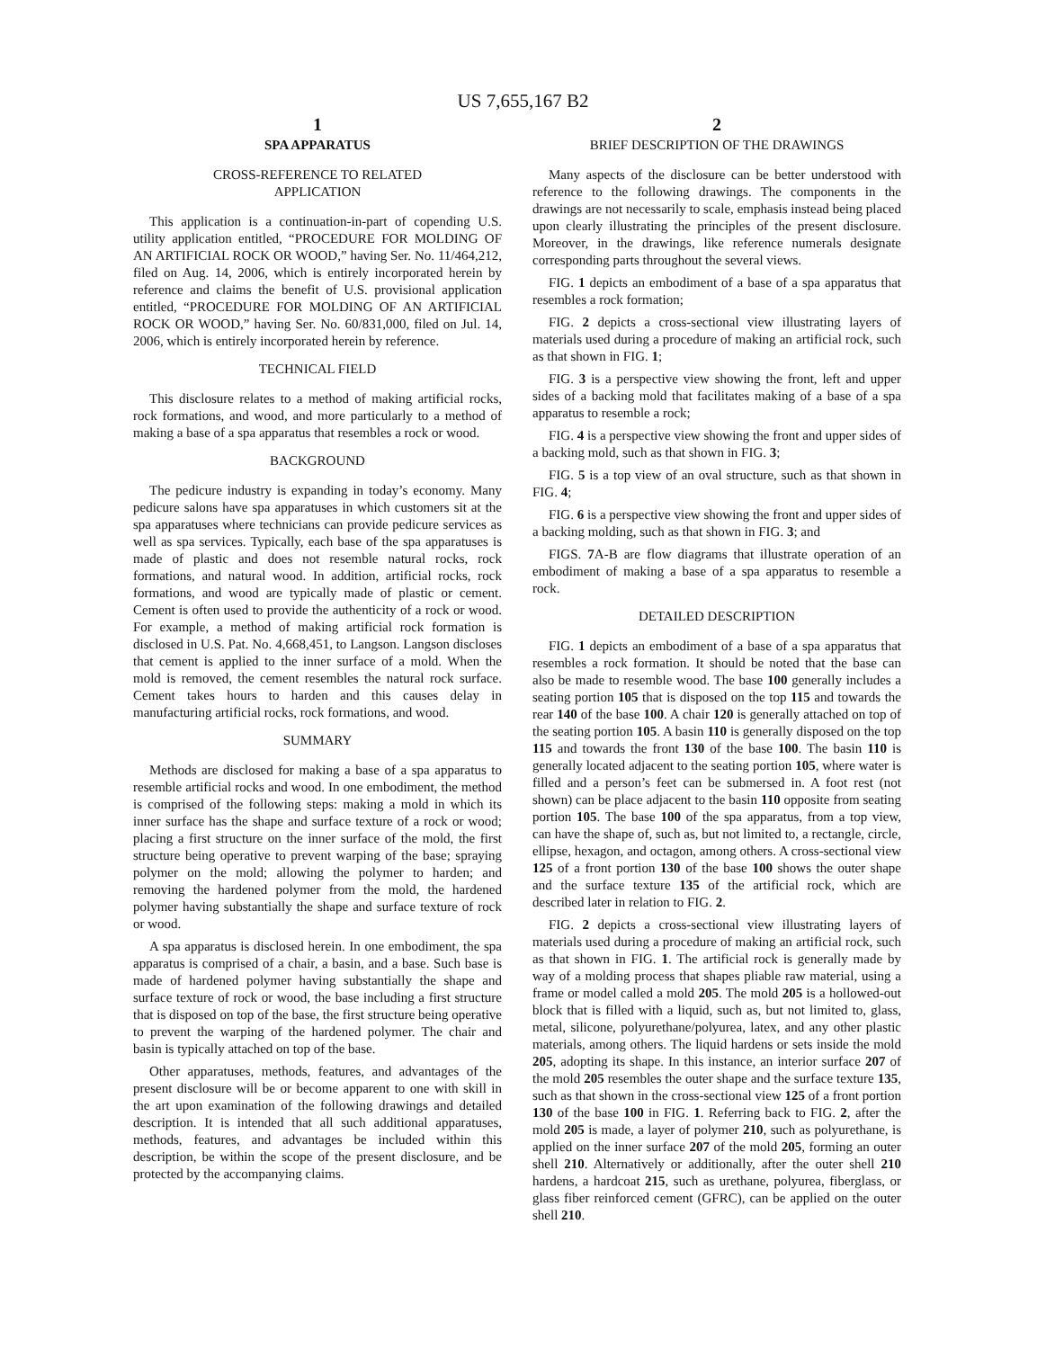US 7,655,167 B2
1
SPA APPARATUS
CROSS-REFERENCE TO RELATED
APPLICATION
This application is a continuation-in-part of copending U.S. utility application entitled, “PROCEDURE FOR MOLDING OF AN ARTIFICIAL ROCK OR WOOD,” having Ser. No. 11/464,212, filed on Aug. 14, 2006, which is entirely incorporated herein by reference and claims the benefit of U.S. provisional application entitled, “PROCEDURE FOR MOLDING OF AN ARTIFICIAL ROCK OR WOOD,” having Ser. No. 60/831,000, filed on Jul. 14, 2006, which is entirely incorporated herein by reference.
TECHNICAL FIELD
This disclosure relates to a method of making artificial rocks, rock formations, and wood, and more particularly to a method of making a base of a spa apparatus that resembles a rock or wood.
BACKGROUND
The pedicure industry is expanding in today’s economy. Many pedicure salons have spa apparatuses in which customers sit at the spa apparatuses where technicians can provide pedicure services as well as spa services. Typically, each base of the spa apparatuses is made of plastic and does not resemble natural rocks, rock formations, and natural wood. In addition, artificial rocks, rock formations, and wood are typically made of plastic or cement. Cement is often used to provide the authenticity of a rock or wood. For example, a method of making artificial rock formation is disclosed in U.S. Pat. No. 4,668,451, to Langson. Langson discloses that cement is applied to the inner surface of a mold. When the mold is removed, the cement resembles the natural rock surface. Cement takes hours to harden and this causes delay in manufacturing artificial rocks, rock formations, and wood.
SUMMARY
Methods are disclosed for making a base of a spa apparatus to resemble artificial rocks and wood. In one embodiment, the method is comprised of the following steps: making a mold in which its inner surface has the shape and surface texture of a rock or wood; placing a first structure on the inner surface of the mold, the first structure being operative to prevent warping of the base; spraying polymer on the mold; allowing the polymer to harden; and removing the hardened polymer from the mold, the hardened polymer having substantially the shape and surface texture of rock or wood.
A spa apparatus is disclosed herein. In one embodiment, the spa apparatus is comprised of a chair, a basin, and a base. Such base is made of hardened polymer having substantially the shape and surface texture of rock or wood, the base including a first structure that is disposed on top of the base, the first structure being operative to prevent the warping of the hardened polymer. The chair and basin is typically attached on top of the base.
Other apparatuses, methods, features, and advantages of the present disclosure will be or become apparent to one with skill in the art upon examination of the following drawings and detailed description. It is intended that all such additional apparatuses, methods, features, and advantages be included within this description, be within the scope of the present disclosure, and be protected by the accompanying claims.
2
BRIEF DESCRIPTION OF THE DRAWINGS
Many aspects of the disclosure can be better understood with reference to the following drawings. The components in the drawings are not necessarily to scale, emphasis instead being placed upon clearly illustrating the principles of the present disclosure. Moreover, in the drawings, like reference numerals designate corresponding parts throughout the several views.
FIG. 1 depicts an embodiment of a base of a spa apparatus that resembles a rock formation;
FIG. 2 depicts a cross-sectional view illustrating layers of materials used during a procedure of making an artificial rock, such as that shown in FIG. 1;
FIG. 3 is a perspective view showing the front, left and upper sides of a backing mold that facilitates making of a base of a spa apparatus to resemble a rock;
FIG. 4 is a perspective view showing the front and upper sides of a backing mold, such as that shown in FIG. 3;
FIG. 5 is a top view of an oval structure, such as that shown in FIG. 4;
FIG. 6 is a perspective view showing the front and upper sides of a backing molding, such as that shown in FIG. 3; and
FIGS. 7 A-B are flow diagrams that illustrate operation of an embodiment of making a base of a spa apparatus to resemble a rock.
DETAILED DESCRIPTION
FIG. 1 depicts an embodiment of a base of a spa apparatus that resembles a rock formation. It should be noted that the base can also be made to resemble wood. The base 100 generally includes a seating portion 105 that is disposed on the top 115 and towards the rear 140 of the base 100. A chair 120 is generally attached on top of the seating portion 105. A basin 110 is generally disposed on the top 115 and towards the front 130 of the base 100. The basin 110 is generally located adjacent to the seating portion 105, where water is filled and a person’s feet can be submersed in. A foot rest (not shown) can be place adjacent to the basin 110 opposite from seating portion 105. The base 100 of the spa apparatus, from a top view, can have the shape of, such as, but not limited to, a rectangle, circle, ellipse, hexagon, and octagon, among others. A cross-sectional view 125 of a front portion 130 of the base 100 shows the outer shape and the surface texture 135 of the artificial rock, which are described later in relation to FIG. 2.
FIG. 2 depicts a cross-sectional view illustrating layers of materials used during a procedure of making an artificial rock, such as that shown in FIG. 1. The artificial rock is generally made by way of a molding process that shapes pliable raw material, using a frame or model called a mold 205. The mold 205 is a hollowed-out block that is filled with a liquid, such as, but not limited to, glass, metal, silicone, polyurethane/polyurea, latex, and any other plastic materials, among others. The liquid hardens or sets inside the mold 205, adopting its shape. In this instance, an interior surface 207 of the mold 205 resembles the outer shape and the surface texture 135, such as that shown in the cross-sectional view 125 of a front portion 130 of the base 100 in FIG. 1. Referring back to FIG. 2, after the mold 205 is made, a layer of polymer 210, such as polyurethane, is applied on the inner surface 207 of the mold 205, forming an outer shell 210. Alternatively or additionally, after the outer shell 210 hardens, a hardcoat 215, such as urethane, polyurea, fiberglass, or glass fiber reinforced cement (GFRC), can be applied on the outer shell 210.